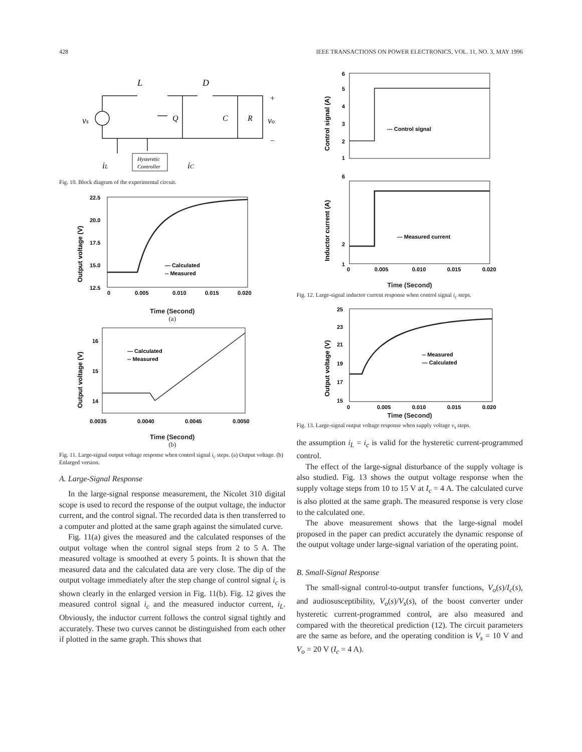428 IEEE TRANSACTIONS ON POWER ELECTRONICS, VOL. 11, NO. 3, MAY 1996
L
D
Q
C
R
vo
vs
+
−
Hysteretic
Controller
iL
iC
Fig. 10. Block diagram of the experimental circuit.
22.5
20.0
17.5
15.0
12.5
0
0.005
0.010
0.015
0.020
— Calculated
-- Measured
Output voltage (V)
Time (Second)
(a)
16
15
14
0.0035
0.0040
0.0045
0.0050
— Calculated
-- Measured
Output voltage (V)
Time (Second)
(b)
Fig. 11. Large-signal output voltage response when control signal i<sub>c</sub> steps. (a) Output voltage. (b) Enlarged version.
A. Large-Signal Response
In the large-signal response measurement, the Nicolet 310 digital scope is used to record the response of the output voltage, the inductor current, and the control signal. The recorded data is then transferred to a computer and plotted at the same graph against the simulated curve.
Fig. 11(a) gives the measured and the calculated responses of the output voltage when the control signal steps from 2 to 5 A. The measured voltage is smoothed at every 5 points. It is shown that the measured data and the calculated data are very close. The dip of the output voltage immediately after the step change of control signal i<sub>c</sub> is shown clearly in the enlarged version in Fig. 11(b). Fig. 12 gives the measured control signal i<sub>c</sub> and the measured inductor current, i<sub>L</sub>. Obviously, the inductor current follows the control signal tightly and accurately. These two curves cannot be distinguished from each other if plotted in the same graph. This shows that
6
5
4
3
2
1
--- Control signal
6
2
1
0
0.005
0.010
0.015
0.020
--- Measured current
Control signal (A)
Inductor current (A)
Time (Second)
Fig. 12. Large-signal inductor current response when control signal i<sub>c</sub> steps.
25
23
21
19
17
15
0
0.005
0.010
0.015
0.020
-- Measured
— Calculated
Output voltage (V)
Time (Second)
Fig. 13. Large-signal output voltage response when supply voltage v<sub>s</sub> steps.
the assumption i<sub>L</sub> = i<sub>c</sub> is valid for the hysteretic current-programmed control.
The effect of the large-signal disturbance of the supply voltage is also studied. Fig. 13 shows the output voltage response when the supply voltage steps from 10 to 15 V at I<sub>c</sub> = 4 A. The calculated curve is also plotted at the same graph. The measured response is very close to the calculated one.
The above measurement shows that the large-signal model proposed in the paper can predict accurately the dynamic response of the output voltage under large-signal variation of the operating point.
B. Small-Signal Response
The small-signal control-to-output transfer functions, V<sub>o</sub>(s)/I<sub>c</sub>(s), and audiosusceptibility, V<sub>o</sub>(s)/V<sub>s</sub>(s), of the boost converter under hysteretic current-programmed control, are also measured and compared with the theoretical prediction (12). The circuit parameters are the same as before, and the operating condition is V<sub>s</sub> = 10 V and V<sub>o</sub> = 20 V (I<sub>c</sub> = 4 A).